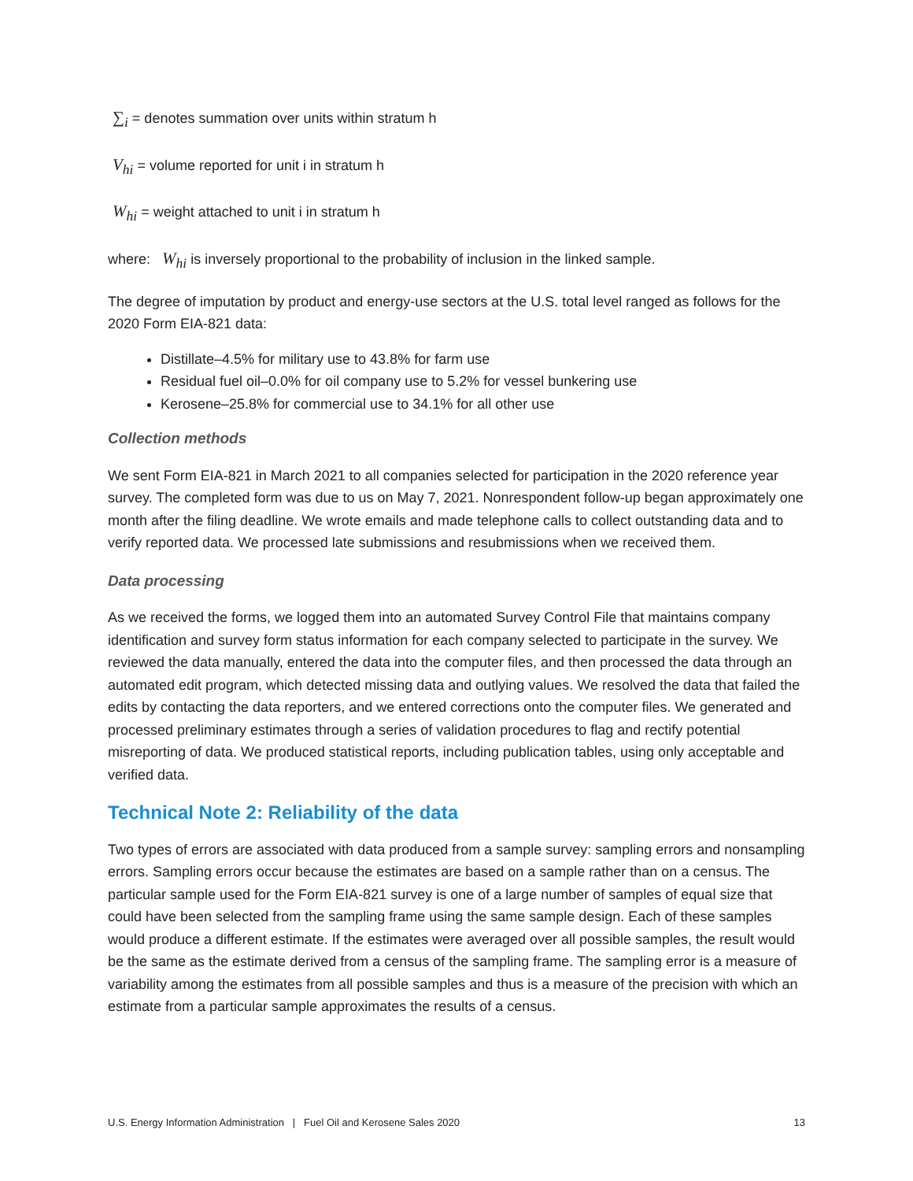∑<sub>i</sub> = denotes summation over units within stratum h
V<sub>hi</sub> = volume reported for unit i in stratum h
W<sub>hi</sub> = weight attached to unit i in stratum h
where: W<sub>hi</sub> is inversely proportional to the probability of inclusion in the linked sample.
The degree of imputation by product and energy-use sectors at the U.S. total level ranged as follows for the 2020 Form EIA-821 data:
Distillate–4.5% for military use to 43.8% for farm use
Residual fuel oil–0.0% for oil company use to 5.2% for vessel bunkering use
Kerosene–25.8% for commercial use to 34.1% for all other use
Collection methods
We sent Form EIA-821 in March 2021 to all companies selected for participation in the 2020 reference year survey. The completed form was due to us on May 7, 2021. Nonrespondent follow-up began approximately one month after the filing deadline. We wrote emails and made telephone calls to collect outstanding data and to verify reported data. We processed late submissions and resubmissions when we received them.
Data processing
As we received the forms, we logged them into an automated Survey Control File that maintains company identification and survey form status information for each company selected to participate in the survey. We reviewed the data manually, entered the data into the computer files, and then processed the data through an automated edit program, which detected missing data and outlying values. We resolved the data that failed the edits by contacting the data reporters, and we entered corrections onto the computer files. We generated and processed preliminary estimates through a series of validation procedures to flag and rectify potential misreporting of data. We produced statistical reports, including publication tables, using only acceptable and verified data.
Technical Note 2: Reliability of the data
Two types of errors are associated with data produced from a sample survey: sampling errors and nonsampling errors. Sampling errors occur because the estimates are based on a sample rather than on a census. The particular sample used for the Form EIA-821 survey is one of a large number of samples of equal size that could have been selected from the sampling frame using the same sample design. Each of these samples would produce a different estimate. If the estimates were averaged over all possible samples, the result would be the same as the estimate derived from a census of the sampling frame. The sampling error is a measure of variability among the estimates from all possible samples and thus is a measure of the precision with which an estimate from a particular sample approximates the results of a census.
U.S. Energy Information Administration | Fuel Oil and Kerosene Sales 2020 13